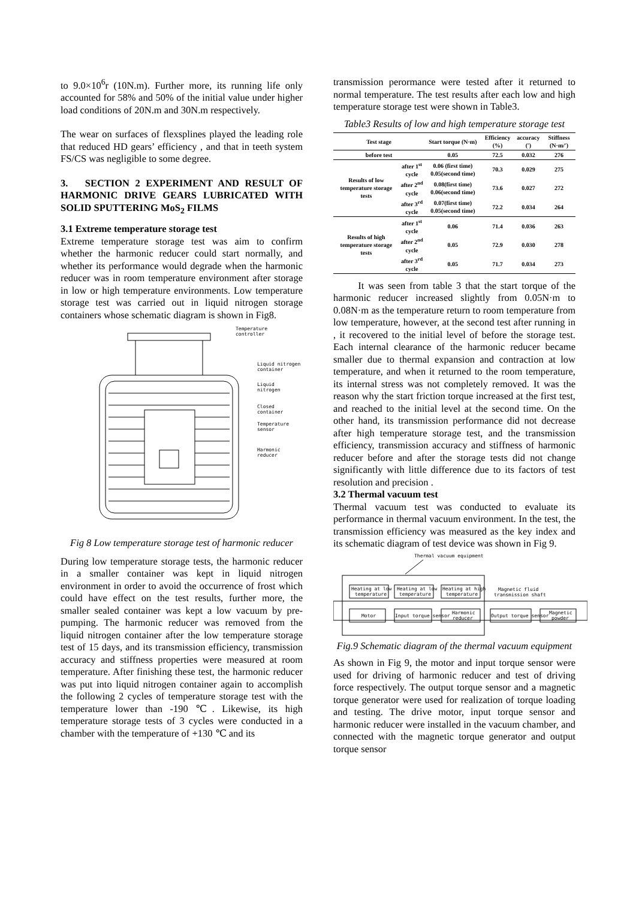to 9.0×10<sup>6</sup>r (10N.m). Further more, its running life only accounted for 58% and 50% of the initial value under higher load conditions of 20N.m and 30N.m respectively.
The wear on surfaces of flexsplines played the leading role that reduced HD gears’ efficiency , and that in teeth system FS/CS was negligible to some degree.
3. SECTION 2 EXPERIMENT AND RESULT OF HARMONIC DRIVE GEARS LUBRICATED WITH SOLID SPUTTERING MoS<sub>2</sub> FILMS
3.1 Extreme temperature storage test
Extreme temperature storage test was aim to confirm whether the harmonic reducer could start normally, and whether its performance would degrade when the harmonic reducer was in room temperature environment after storage in low or high temperature environments. Low temperature storage test was carried out in liquid nitrogen storage containers whose schematic diagram is shown in Fig8.
Temperature
controller
Liquid nitrogen
container
Liquid
nitrogen
Closed
container
Temperature
sensor
Harmonic
reducer
Fig 8 Low temperature storage test of harmonic reducer
During low temperature storage tests, the harmonic reducer in a smaller container was kept in liquid nitrogen environment in order to avoid the occurrence of frost which could have effect on the test results, further more, the smaller sealed container was kept a low vacuum by pre-pumping. The harmonic reducer was removed from the liquid nitrogen container after the low temperature storage test of 15 days, and its transmission efficiency, transmission accuracy and stiffness properties were measured at room temperature. After finishing these test, the harmonic reducer was put into liquid nitrogen container again to accomplish the following 2 cycles of temperature storage test with the temperature lower than -190 ℃. Likewise, its high temperature storage tests of 3 cycles were conducted in a chamber with the temperature of +130 ℃ and its
transmission perormance were tested after it returned to normal temperature. The test results after each low and high temperature storage test were shown in Table3.
Table3 Results of low and high temperature storage test
| Test stage | | Start torque (N·m) | Efficiency (%) | accuracy (′) | Stiffness (N·m/′) |
| --- | --- | --- | --- | --- | --- |
| before test | | 0.05 | 72.5 | 0.032 | 276 |
| Results of low temperature storage tests | after 1<sup>st</sup> cycle | 0.06 (first time) 0.05(second time) | 70.3 | 0.029 | 275 |
| | after 2<sup>nd</sup> cycle | 0.08(first time) 0.06(second time) | 73.6 | 0.027 | 272 |
| | after 3<sup>rd</sup> cycle | 0.07(first time) 0.05(second time) | 72.2 | 0.034 | 264 |
| Results of high temperature storage tests | after 1<sup>st</sup> cycle | 0.06 | 71.4 | 0.036 | 263 |
| | after 2<sup>nd</sup> cycle | 0.05 | 72.9 | 0.030 | 278 |
| | after 3<sup>rd</sup> cycle | 0.05 | 71.7 | 0.034 | 273 |
It was seen from table 3 that the start torque of the harmonic reducer increased slightly from 0.05N·m to 0.08N·m as the temperature return to room temperature from low temperature, however, at the second test after running in , it recovered to the initial level of before the storage test. Each internal clearance of the harmonic reducer became smaller due to thermal expansion and contraction at low temperature, and when it returned to the room temperature, its internal stress was not completely removed. It was the reason why the start friction torque increased at the first test, and reached to the initial level at the second time. On the other hand, its transmission performance did not decrease after high temperature storage test, and the transmission efficiency, transmission accuracy and stiffness of harmonic reducer before and after the storage tests did not change significantly with little difference due to its factors of test resolution and precision .
3.2 Thermal vacuum test
Thermal vacuum test was conducted to evaluate its performance in thermal vacuum environment. In the test, the transmission efficiency was measured as the key index and its schematic diagram of test device was shown in Fig 9.
Thermal vacuum equipment
Heating at low
temperature
Heating at low
temperature
Heating at high
temperature
Magnetic fluid
transmission shaft
Motor
Input torque sensor
Harmonic
reducer
Output torque sensor
Magnetic
powder
Fig.9 Schematic diagram of the thermal vacuum equipment
As shown in Fig 9, the motor and input torque sensor were used for driving of harmonic reducer and test of driving force respectively. The output torque sensor and a magnetic torque generator were used for realization of torque loading and testing. The drive motor, input torque sensor and harmonic reducer were installed in the vacuum chamber, and connected with the magnetic torque generator and output torque sensor